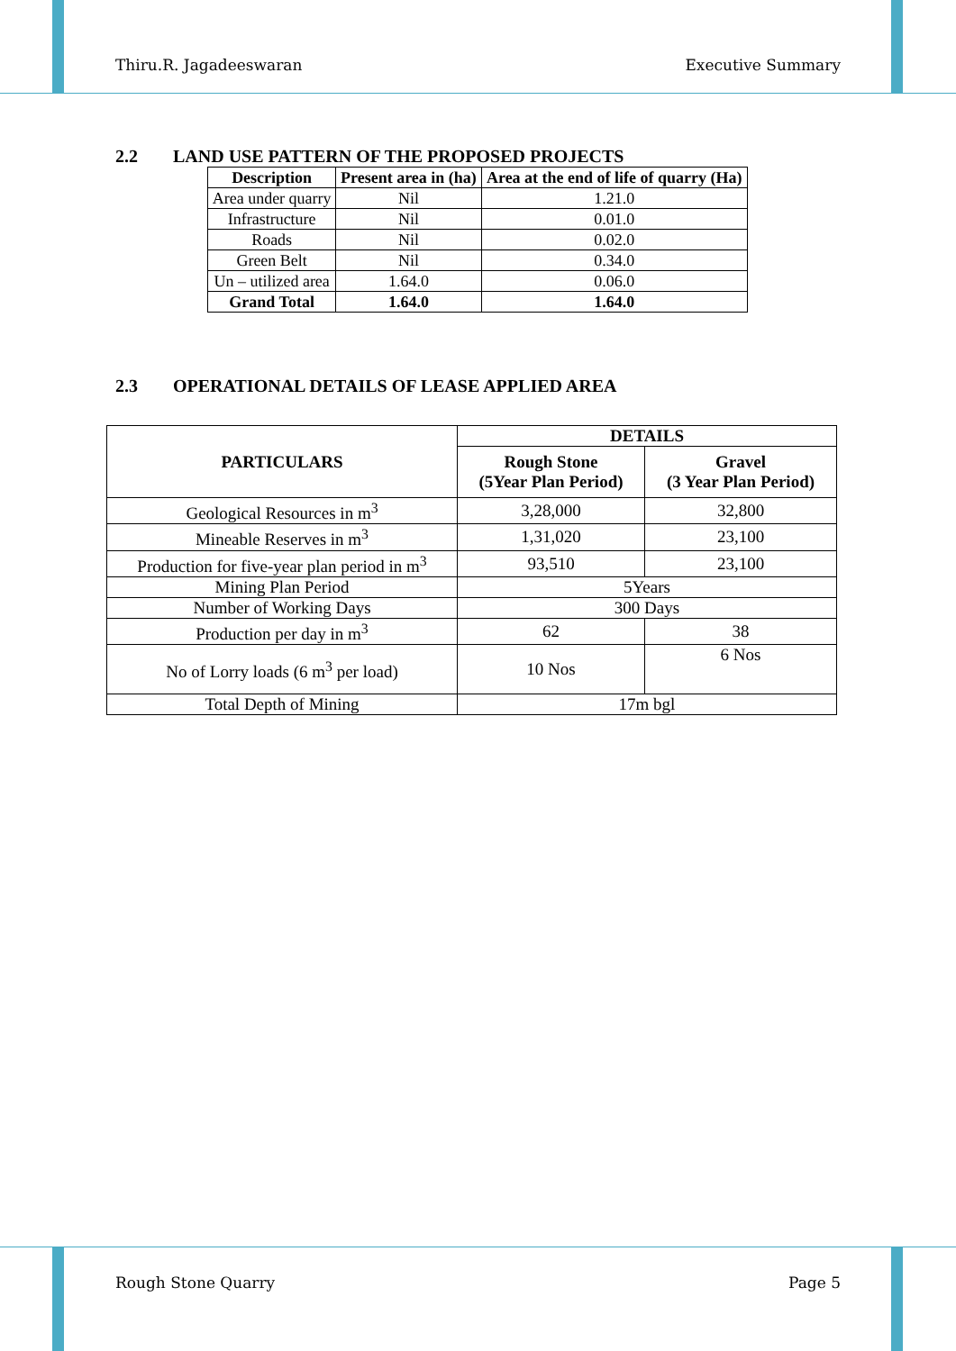Thiru.R. Jagadeeswaran Executive Summary
2.2 LAND USE PATTERN OF THE PROPOSED PROJECTS
| Description | Present area in (ha) | Area at the end of life of quarry (Ha) |
| --- | --- | --- |
| Area under quarry | Nil | 1.21.0 |
| Infrastructure | Nil | 0.01.0 |
| Roads | Nil | 0.02.0 |
| Green Belt | Nil | 0.34.0 |
| Un – utilized area | 1.64.0 | 0.06.0 |
| Grand Total | 1.64.0 | 1.64.0 |
2.3 OPERATIONAL DETAILS OF LEASE APPLIED AREA
| PARTICULARS | DETAILS | |
| --- | --- | --- |
| | Rough Stone (5Year Plan Period) | Gravel (3 Year Plan Period) |
| Geological Resources in m<sup>3</sup> | 3,28,000 | 32,800 |
| Mineable Reserves in m<sup>3</sup> | 1,31,020 | 23,100 |
| Production for five-year plan period in m<sup>3</sup> | 93,510 | 23,100 |
| Mining Plan Period | 5Years | |
| Number of Working Days | 300 Days | |
| Production per day in m<sup>3</sup> | 62 | 38 |
| No of Lorry loads (6 m<sup>3</sup> per load) | 10 Nos | 6 Nos |
| Total Depth of Mining | 17m bgl | |
Rough Stone Quarry Page 5